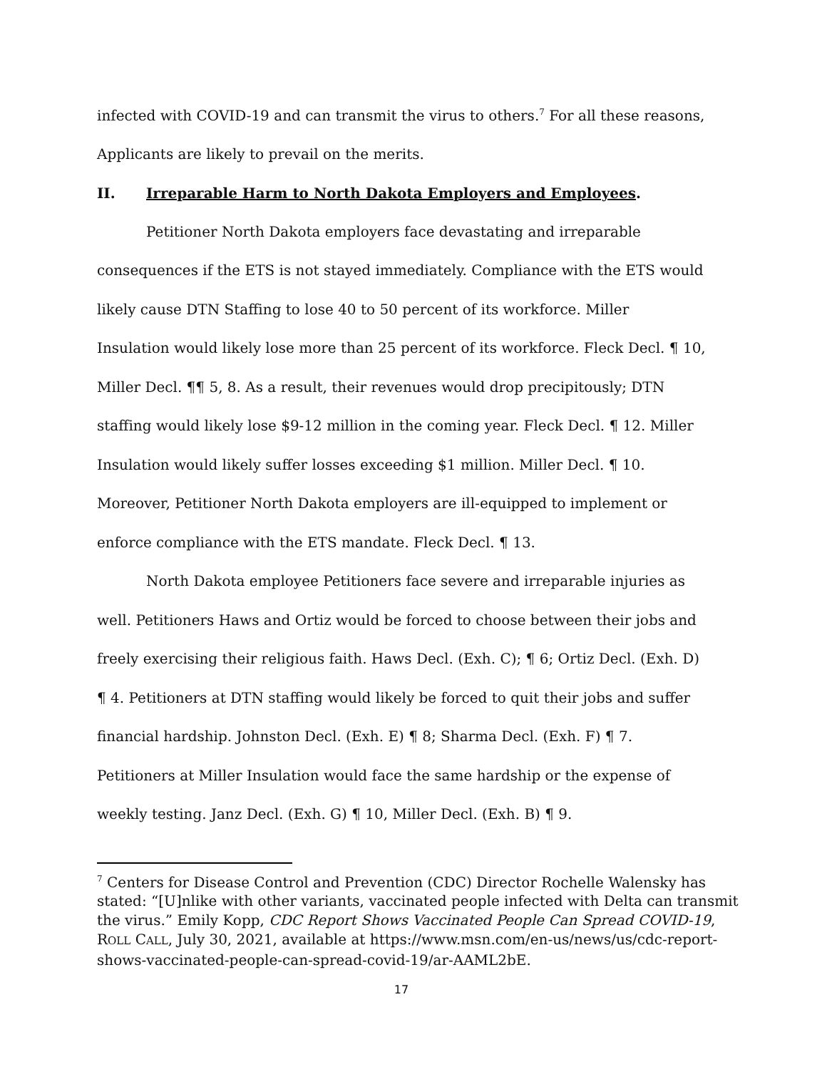infected with COVID-19 and can transmit the virus to others.<sup>7</sup> For all these reasons, Applicants are likely to prevail on the merits.
II. Irreparable Harm to North Dakota Employers and Employees.
Petitioner North Dakota employers face devastating and irreparable consequences if the ETS is not stayed immediately. Compliance with the ETS would likely cause DTN Staffing to lose 40 to 50 percent of its workforce. Miller Insulation would likely lose more than 25 percent of its workforce. Fleck Decl. ¶ 10, Miller Decl. ¶¶ 5, 8. As a result, their revenues would drop precipitously; DTN staffing would likely lose $9-12 million in the coming year. Fleck Decl. ¶ 12. Miller Insulation would likely suffer losses exceeding $1 million. Miller Decl. ¶ 10. Moreover, Petitioner North Dakota employers are ill-equipped to implement or enforce compliance with the ETS mandate. Fleck Decl. ¶ 13.
North Dakota employee Petitioners face severe and irreparable injuries as well. Petitioners Haws and Ortiz would be forced to choose between their jobs and freely exercising their religious faith. Haws Decl. (Exh. C); ¶ 6; Ortiz Decl. (Exh. D) ¶ 4. Petitioners at DTN staffing would likely be forced to quit their jobs and suffer financial hardship. Johnston Decl. (Exh. E) ¶ 8; Sharma Decl. (Exh. F) ¶ 7. Petitioners at Miller Insulation would face the same hardship or the expense of weekly testing. Janz Decl. (Exh. G) ¶ 10, Miller Decl. (Exh. B) ¶ 9.
<sup>7</sup> Centers for Disease Control and Prevention (CDC) Director Rochelle Walensky has stated: “[U]nlike with other variants, vaccinated people infected with Delta can transmit the virus.” Emily Kopp, CDC Report Shows Vaccinated People Can Spread COVID-19, ROLL CALL, July 30, 2021, available at https://www.msn.com/en-us/news/us/cdc-report-shows-vaccinated-people-can-spread-covid-19/ar-AAML2bE.
17